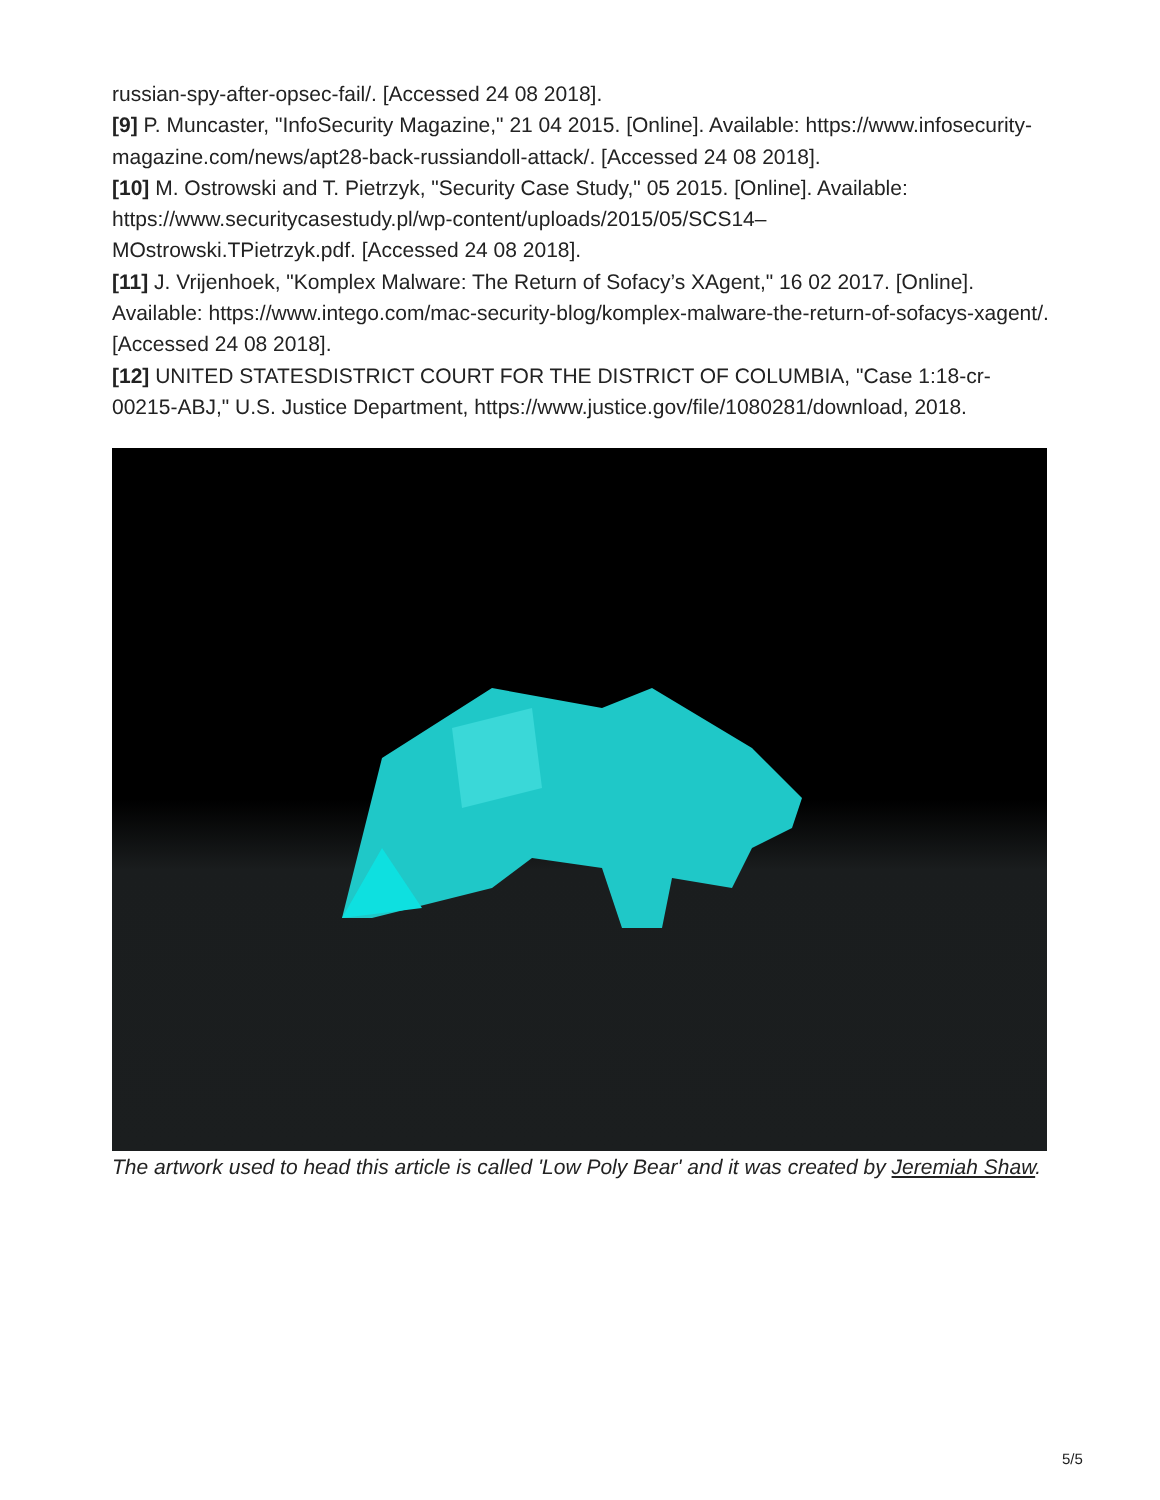russian-spy-after-opsec-fail/. [Accessed 24 08 2018].
[9] P. Muncaster, "InfoSecurity Magazine," 21 04 2015. [Online]. Available: https://www.infosecurity-magazine.com/news/apt28-back-russiandoll-attack/. [Accessed 24 08 2018].
[10] M. Ostrowski and T. Pietrzyk, "Security Case Study," 05 2015. [Online]. Available: https://www.securitycasestudy.pl/wp-content/uploads/2015/05/SCS14–
MOstrowski.TPietrzyk.pdf. [Accessed 24 08 2018].
[11] J. Vrijenhoek, "Komplex Malware: The Return of Sofacy’s XAgent," 16 02 2017. [Online]. Available: https://www.intego.com/mac-security-blog/komplex-malware-the-return-of-sofacys-xagent/. [Accessed 24 08 2018].
[12] UNITED STATESDISTRICT COURT FOR THE DISTRICT OF COLUMBIA, "Case 1:18-cr-00215-ABJ," U.S. Justice Department, https://www.justice.gov/file/1080281/download, 2018.
The artwork used to head this article is called 'Low Poly Bear' and it was created by Jeremiah Shaw.
5/5